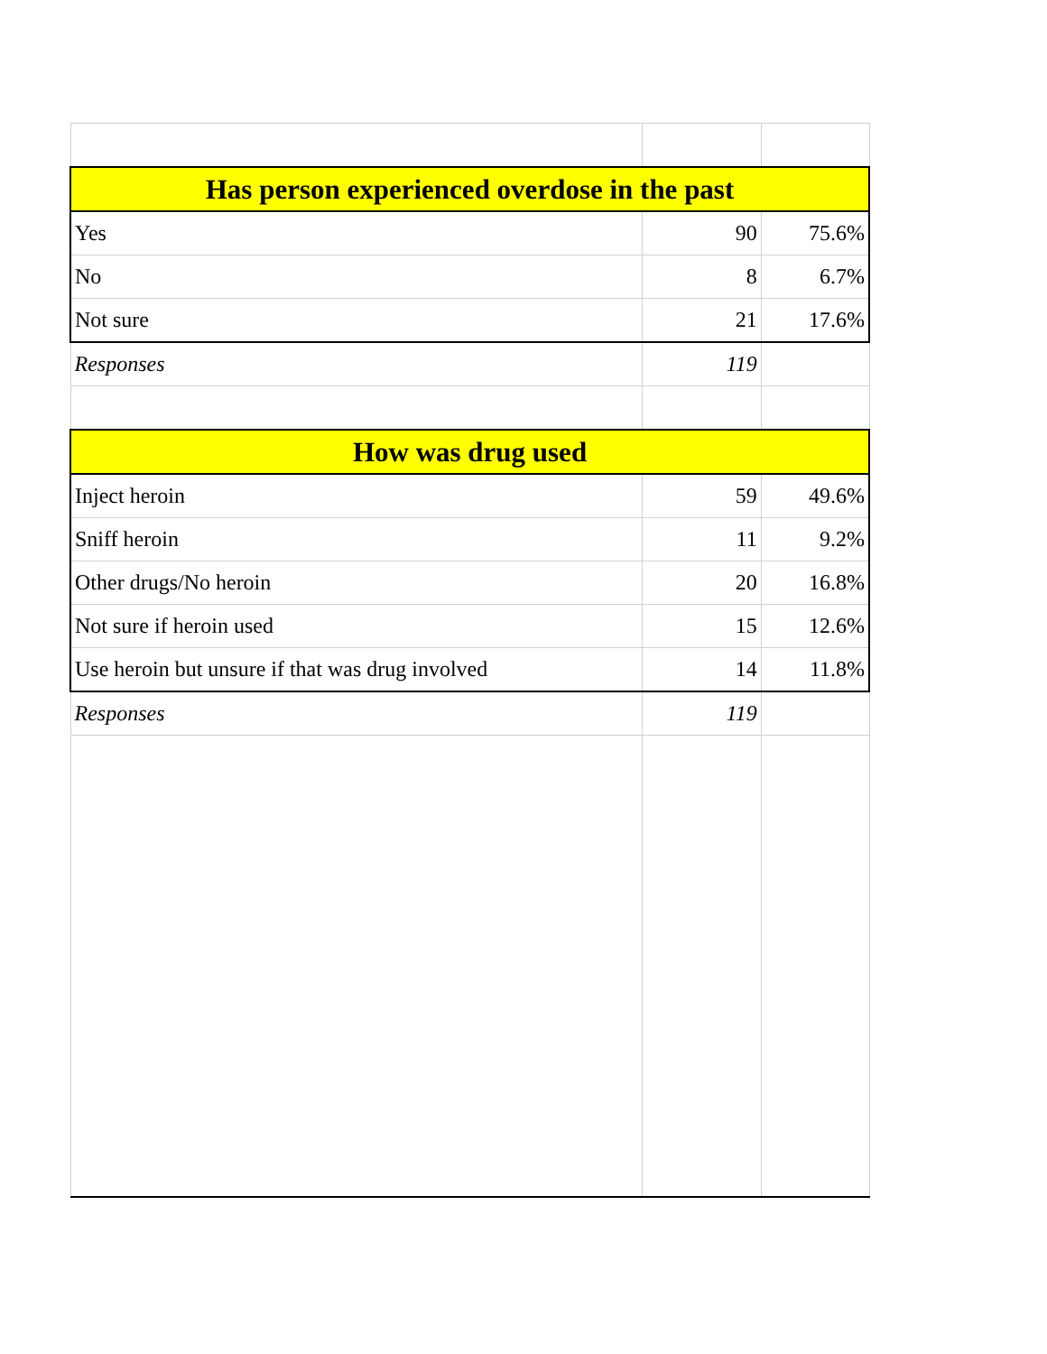| Has person experienced overdose in the past | | |
| --- | --- | --- |
| Yes | 90 | 75.6% |
| No | 8 | 6.7% |
| Not sure | 21 | 17.6% |
| Responses | 119 | |
| How was drug used | | |
| Inject heroin | 59 | 49.6% |
| Sniff heroin | 11 | 9.2% |
| Other drugs/No heroin | 20 | 16.8% |
| Not sure if heroin used | 15 | 12.6% |
| Use heroin but unsure if that was drug involved | 14 | 11.8% |
| Responses | 119 | |